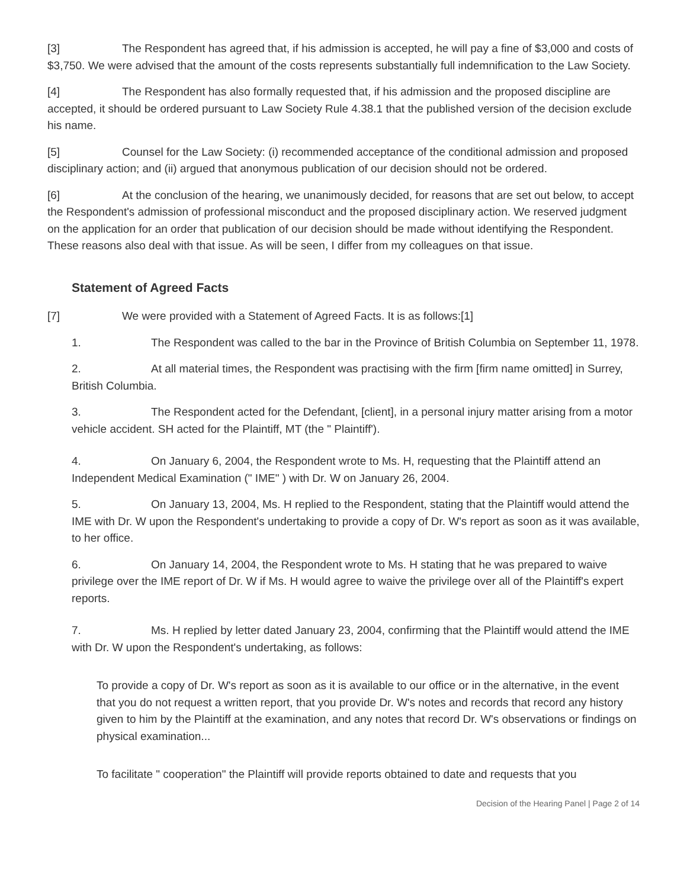[3] The Respondent has agreed that, if his admission is accepted, he will pay a fine of $3,000 and costs of $3,750. We were advised that the amount of the costs represents substantially full indemnification to the Law Society.
[4] The Respondent has also formally requested that, if his admission and the proposed discipline are accepted, it should be ordered pursuant to Law Society Rule 4.38.1 that the published version of the decision exclude his name.
[5] Counsel for the Law Society: (i) recommended acceptance of the conditional admission and proposed disciplinary action; and (ii) argued that anonymous publication of our decision should not be ordered.
[6] At the conclusion of the hearing, we unanimously decided, for reasons that are set out below, to accept the Respondent's admission of professional misconduct and the proposed disciplinary action. We reserved judgment on the application for an order that publication of our decision should be made without identifying the Respondent. These reasons also deal with that issue. As will be seen, I differ from my colleagues on that issue.
Statement of Agreed Facts
[7] We were provided with a Statement of Agreed Facts. It is as follows:[1]
1. The Respondent was called to the bar in the Province of British Columbia on September 11, 1978.
2. At all material times, the Respondent was practising with the firm [firm name omitted] in Surrey, British Columbia.
3. The Respondent acted for the Defendant, [client], in a personal injury matter arising from a motor vehicle accident. SH acted for the Plaintiff, MT (the " Plaintiff').
4. On January 6, 2004, the Respondent wrote to Ms. H, requesting that the Plaintiff attend an Independent Medical Examination (" IME" ) with Dr. W on January 26, 2004.
5. On January 13, 2004, Ms. H replied to the Respondent, stating that the Plaintiff would attend the IME with Dr. W upon the Respondent's undertaking to provide a copy of Dr. W's report as soon as it was available, to her office.
6. On January 14, 2004, the Respondent wrote to Ms. H stating that he was prepared to waive privilege over the IME report of Dr. W if Ms. H would agree to waive the privilege over all of the Plaintiff's expert reports.
7. Ms. H replied by letter dated January 23, 2004, confirming that the Plaintiff would attend the IME with Dr. W upon the Respondent's undertaking, as follows:
To provide a copy of Dr. W's report as soon as it is available to our office or in the alternative, in the event that you do not request a written report, that you provide Dr. W's notes and records that record any history given to him by the Plaintiff at the examination, and any notes that record Dr. W's observations or findings on physical examination...
To facilitate " cooperation" the Plaintiff will provide reports obtained to date and requests that you
Decision of the Hearing Panel | Page 2 of 14